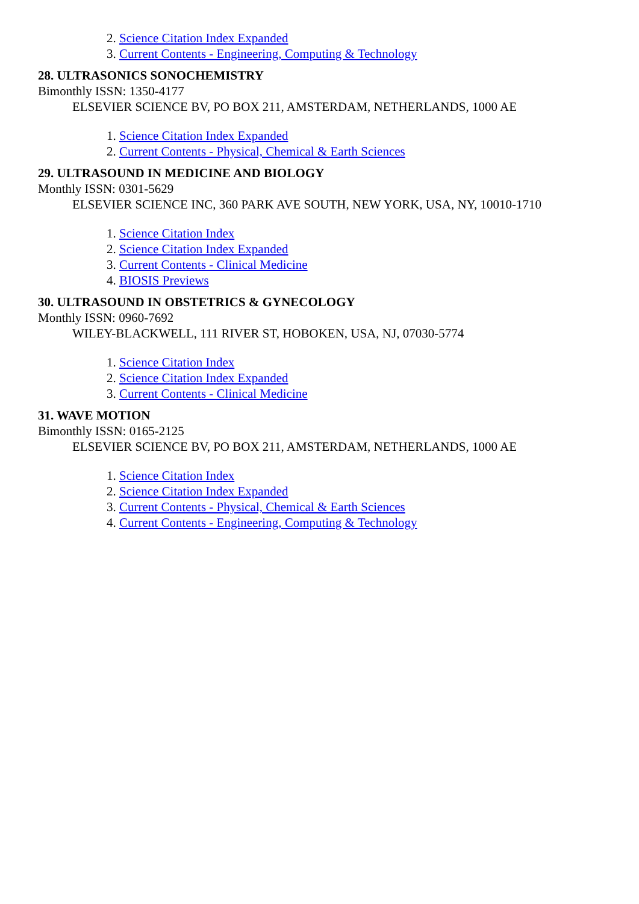2. Science Citation Index Expanded
3. Current Contents - Engineering, Computing & Technology
28. ULTRASONICS SONOCHEMISTRY
Bimonthly ISSN: 1350-4177
ELSEVIER SCIENCE BV, PO BOX 211, AMSTERDAM, NETHERLANDS, 1000 AE
1. Science Citation Index Expanded
2. Current Contents - Physical, Chemical & Earth Sciences
29. ULTRASOUND IN MEDICINE AND BIOLOGY
Monthly ISSN: 0301-5629
ELSEVIER SCIENCE INC, 360 PARK AVE SOUTH, NEW YORK, USA, NY, 10010-1710
1. Science Citation Index
2. Science Citation Index Expanded
3. Current Contents - Clinical Medicine
4. BIOSIS Previews
30. ULTRASOUND IN OBSTETRICS & GYNECOLOGY
Monthly ISSN: 0960-7692
WILEY-BLACKWELL, 111 RIVER ST, HOBOKEN, USA, NJ, 07030-5774
1. Science Citation Index
2. Science Citation Index Expanded
3. Current Contents - Clinical Medicine
31. WAVE MOTION
Bimonthly ISSN: 0165-2125
ELSEVIER SCIENCE BV, PO BOX 211, AMSTERDAM, NETHERLANDS, 1000 AE
1. Science Citation Index
2. Science Citation Index Expanded
3. Current Contents - Physical, Chemical & Earth Sciences
4. Current Contents - Engineering, Computing & Technology